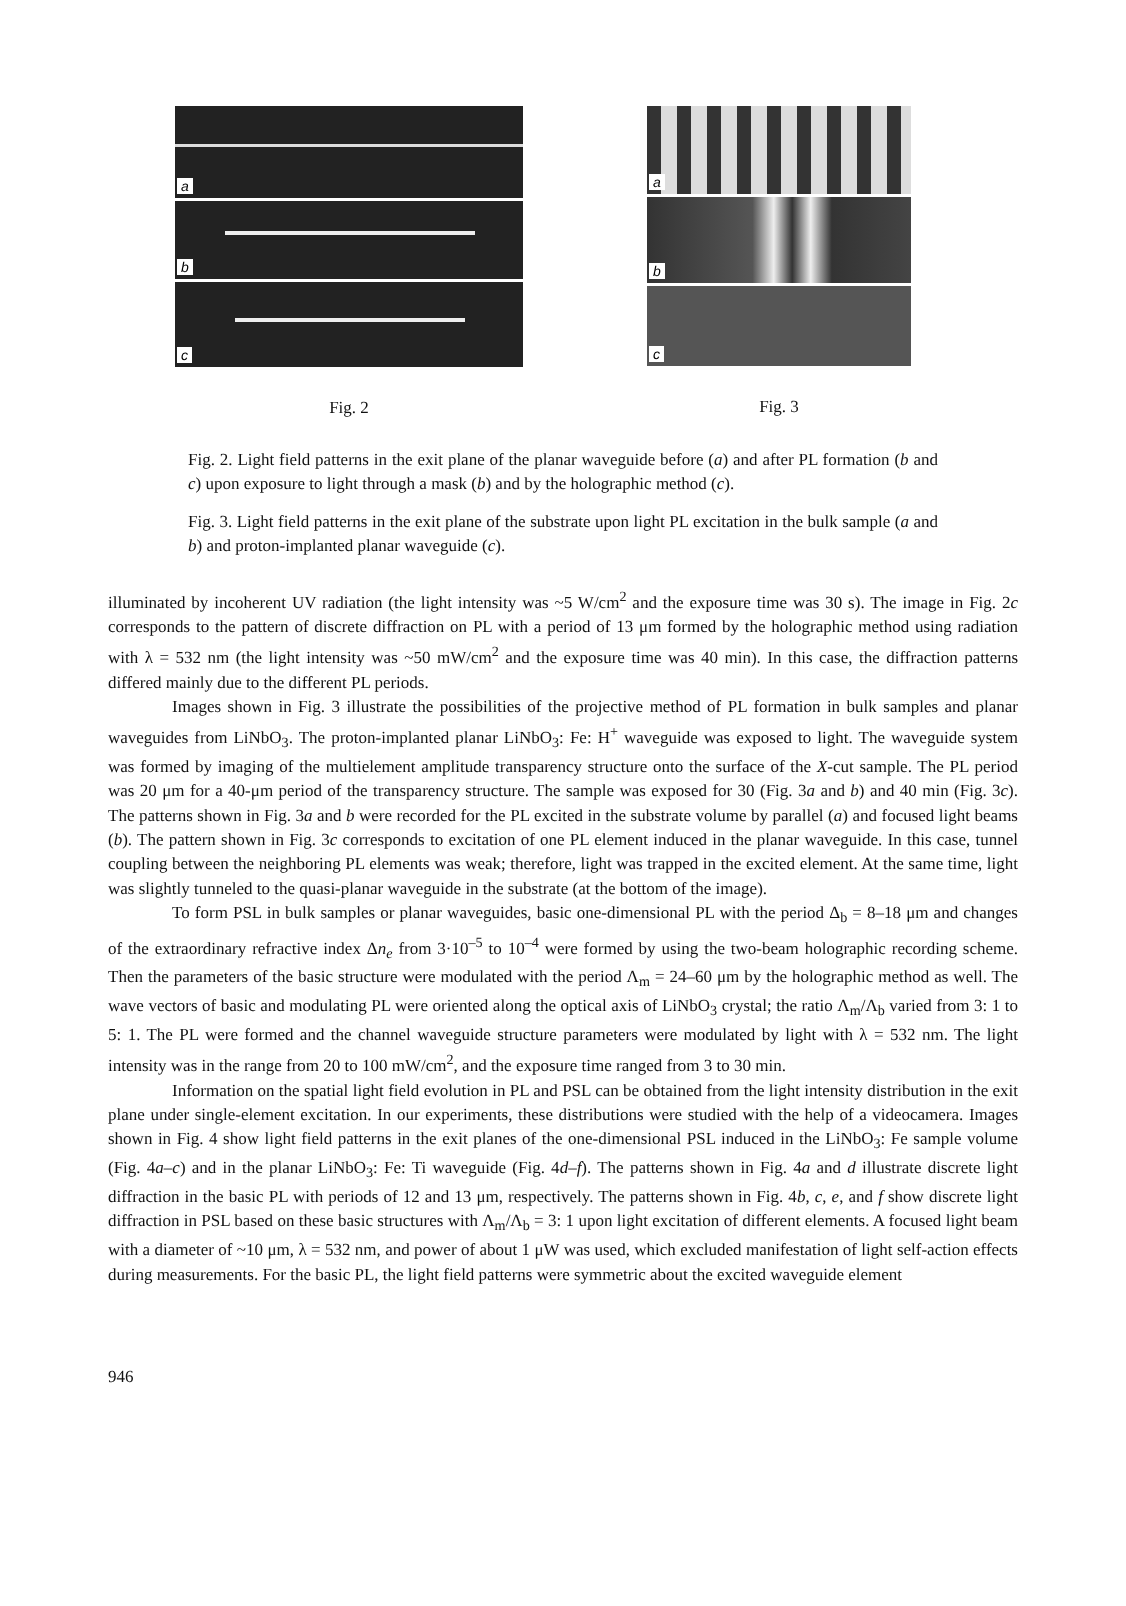a
b
c
Fig. 2
a
b
c
Fig. 3
Fig. 2. Light field patterns in the exit plane of the planar waveguide before (a) and after PL formation (b and c) upon exposure to light through a mask (b) and by the holographic method (c).
Fig. 3. Light field patterns in the exit plane of the substrate upon light PL excitation in the bulk sample (a and b) and proton-implanted planar waveguide (c).
illuminated by incoherent UV radiation (the light intensity was ~5 W/cm<sup>2</sup> and the exposure time was 30 s). The image in Fig. 2c corresponds to the pattern of discrete diffraction on PL with a period of 13 μm formed by the holographic method using radiation with λ = 532 nm (the light intensity was ~50 mW/cm<sup>2</sup> and the exposure time was 40 min). In this case, the diffraction patterns differed mainly due to the different PL periods.
Images shown in Fig. 3 illustrate the possibilities of the projective method of PL formation in bulk samples and planar waveguides from LiNbO<sub>3</sub>. The proton-implanted planar LiNbO<sub>3</sub>: Fe: H<sup>+</sup> waveguide was exposed to light. The waveguide system was formed by imaging of the multielement amplitude transparency structure onto the surface of the X-cut sample. The PL period was 20 μm for a 40-μm period of the transparency structure. The sample was exposed for 30 (Fig. 3a and b) and 40 min (Fig. 3c). The patterns shown in Fig. 3a and b were recorded for the PL excited in the substrate volume by parallel (a) and focused light beams (b). The pattern shown in Fig. 3c corresponds to excitation of one PL element induced in the planar waveguide. In this case, tunnel coupling between the neighboring PL elements was weak; therefore, light was trapped in the excited element. At the same time, light was slightly tunneled to the quasi-planar waveguide in the substrate (at the bottom of the image).
To form PSL in bulk samples or planar waveguides, basic one-dimensional PL with the period Δ<sub>b</sub> = 8–18 μm and changes of the extraordinary refractive index Δn<sub>e</sub> from 3·10<sup>–5</sup> to 10<sup>–4</sup> were formed by using the two-beam holographic recording scheme. Then the parameters of the basic structure were modulated with the period Λ<sub>m</sub> = 24–60 μm by the holographic method as well. The wave vectors of basic and modulating PL were oriented along the optical axis of LiNbO<sub>3</sub> crystal; the ratio Λ<sub>m</sub>/Λ<sub>b</sub> varied from 3: 1 to 5: 1. The PL were formed and the channel waveguide structure parameters were modulated by light with λ = 532 nm. The light intensity was in the range from 20 to 100 mW/cm<sup>2</sup>, and the exposure time ranged from 3 to 30 min.
Information on the spatial light field evolution in PL and PSL can be obtained from the light intensity distribution in the exit plane under single-element excitation. In our experiments, these distributions were studied with the help of a videocamera. Images shown in Fig. 4 show light field patterns in the exit planes of the one-dimensional PSL induced in the LiNbO<sub>3</sub>: Fe sample volume (Fig. 4a–c) and in the planar LiNbO<sub>3</sub>: Fe: Ti waveguide (Fig. 4d–f). The patterns shown in Fig. 4a and d illustrate discrete light diffraction in the basic PL with periods of 12 and 13 μm, respectively. The patterns shown in Fig. 4b, c, e, and f show discrete light diffraction in PSL based on these basic structures with Λ<sub>m</sub>/Λ<sub>b</sub> = 3: 1 upon light excitation of different elements. A focused light beam with a diameter of ~10 μm, λ = 532 nm, and power of about 1 μW was used, which excluded manifestation of light self-action effects during measurements. For the basic PL, the light field patterns were symmetric about the excited waveguide element
946